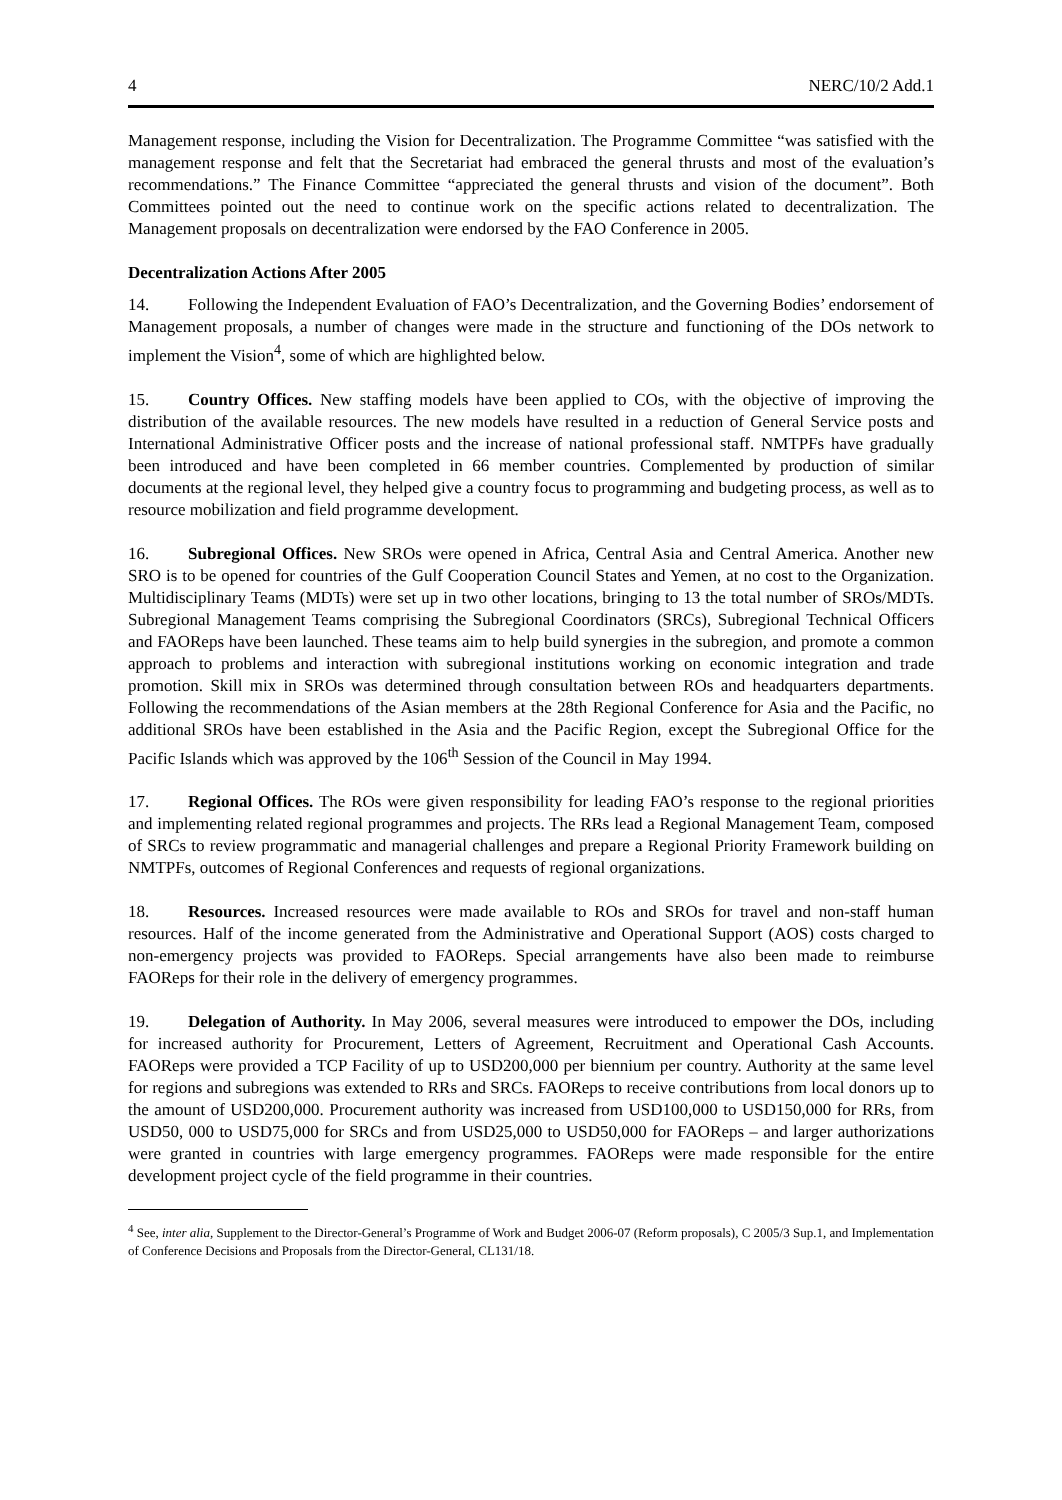4 NERC/10/2 Add.1
Management response, including the Vision for Decentralization. The Programme Committee “was satisfied with the management response and felt that the Secretariat had embraced the general thrusts and most of the evaluation’s recommendations.” The Finance Committee “appreciated the general thrusts and vision of the document”. Both Committees pointed out the need to continue work on the specific actions related to decentralization. The Management proposals on decentralization were endorsed by the FAO Conference in 2005.
Decentralization Actions After 2005
14. Following the Independent Evaluation of FAO’s Decentralization, and the Governing Bodies’ endorsement of Management proposals, a number of changes were made in the structure and functioning of the DOs network to implement the Vision<sup>4</sup>, some of which are highlighted below.
15. Country Offices. New staffing models have been applied to COs, with the objective of improving the distribution of the available resources. The new models have resulted in a reduction of General Service posts and International Administrative Officer posts and the increase of national professional staff. NMTPFs have gradually been introduced and have been completed in 66 member countries. Complemented by production of similar documents at the regional level, they helped give a country focus to programming and budgeting process, as well as to resource mobilization and field programme development.
16. Subregional Offices. New SROs were opened in Africa, Central Asia and Central America. Another new SRO is to be opened for countries of the Gulf Cooperation Council States and Yemen, at no cost to the Organization. Multidisciplinary Teams (MDTs) were set up in two other locations, bringing to 13 the total number of SROs/MDTs. Subregional Management Teams comprising the Subregional Coordinators (SRCs), Subregional Technical Officers and FAOReps have been launched. These teams aim to help build synergies in the subregion, and promote a common approach to problems and interaction with subregional institutions working on economic integration and trade promotion. Skill mix in SROs was determined through consultation between ROs and headquarters departments. Following the recommendations of the Asian members at the 28th Regional Conference for Asia and the Pacific, no additional SROs have been established in the Asia and the Pacific Region, except the Subregional Office for the Pacific Islands which was approved by the 106<sup>th</sup> Session of the Council in May 1994.
17. Regional Offices. The ROs were given responsibility for leading FAO’s response to the regional priorities and implementing related regional programmes and projects. The RRs lead a Regional Management Team, composed of SRCs to review programmatic and managerial challenges and prepare a Regional Priority Framework building on NMTPFs, outcomes of Regional Conferences and requests of regional organizations.
18. Resources. Increased resources were made available to ROs and SROs for travel and non-staff human resources. Half of the income generated from the Administrative and Operational Support (AOS) costs charged to non-emergency projects was provided to FAOReps. Special arrangements have also been made to reimburse FAOReps for their role in the delivery of emergency programmes.
19. Delegation of Authority. In May 2006, several measures were introduced to empower the DOs, including for increased authority for Procurement, Letters of Agreement, Recruitment and Operational Cash Accounts. FAOReps were provided a TCP Facility of up to USD200,000 per biennium per country. Authority at the same level for regions and subregions was extended to RRs and SRCs. FAOReps to receive contributions from local donors up to the amount of USD200,000. Procurement authority was increased from USD100,000 to USD150,000 for RRs, from USD50, 000 to USD75,000 for SRCs and from USD25,000 to USD50,000 for FAOReps – and larger authorizations were granted in countries with large emergency programmes. FAOReps were made responsible for the entire development project cycle of the field programme in their countries.
<sup>4</sup> See, inter alia, Supplement to the Director-General’s Programme of Work and Budget 2006-07 (Reform proposals), C 2005/3 Sup.1, and Implementation of Conference Decisions and Proposals from the Director-General, CL131/18.